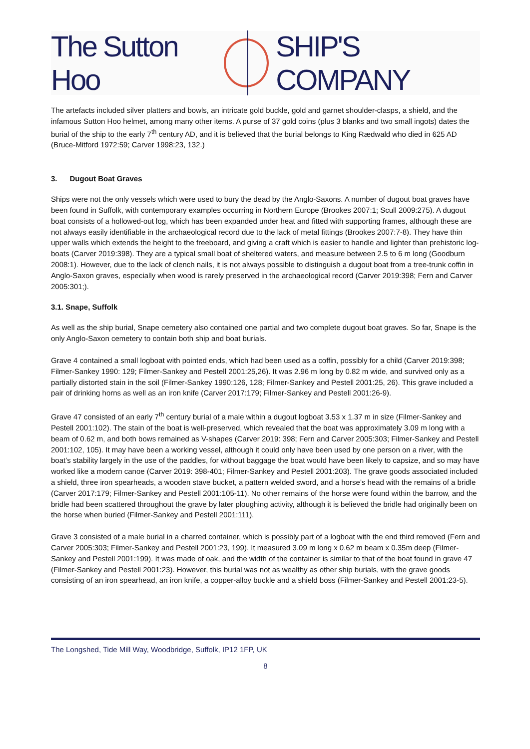The Sutton Hoo SHIP'S COMPANY
The artefacts included silver platters and bowls, an intricate gold buckle, gold and garnet shoulder-clasps, a shield, and the infamous Sutton Hoo helmet, among many other items. A purse of 37 gold coins (plus 3 blanks and two small ingots) dates the burial of the ship to the early 7<sup>th</sup> century AD, and it is believed that the burial belongs to King Rædwald who died in 625 AD (Bruce-Mitford 1972:59; Carver 1998:23, 132.)
3. Dugout Boat Graves
Ships were not the only vessels which were used to bury the dead by the Anglo-Saxons. A number of dugout boat graves have been found in Suffolk, with contemporary examples occurring in Northern Europe (Brookes 2007:1; Scull 2009:275). A dugout boat consists of a hollowed-out log, which has been expanded under heat and fitted with supporting frames, although these are not always easily identifiable in the archaeological record due to the lack of metal fittings (Brookes 2007:7-8). They have thin upper walls which extends the height to the freeboard, and giving a craft which is easier to handle and lighter than prehistoric log-boats (Carver 2019:398). They are a typical small boat of sheltered waters, and measure between 2.5 to 6 m long (Goodburn 2008:1). However, due to the lack of clench nails, it is not always possible to distinguish a dugout boat from a tree-trunk coffin in Anglo-Saxon graves, especially when wood is rarely preserved in the archaeological record (Carver 2019:398; Fern and Carver 2005:301;).
3.1. Snape, Suffolk
As well as the ship burial, Snape cemetery also contained one partial and two complete dugout boat graves. So far, Snape is the only Anglo-Saxon cemetery to contain both ship and boat burials.
Grave 4 contained a small logboat with pointed ends, which had been used as a coffin, possibly for a child (Carver 2019:398; Filmer-Sankey 1990: 129; Filmer-Sankey and Pestell 2001:25,26). It was 2.96 m long by 0.82 m wide, and survived only as a partially distorted stain in the soil (Filmer-Sankey 1990:126, 128; Filmer-Sankey and Pestell 2001:25, 26). This grave included a pair of drinking horns as well as an iron knife (Carver 2017:179; Filmer-Sankey and Pestell 2001:26-9).
Grave 47 consisted of an early 7<sup>th</sup> century burial of a male within a dugout logboat 3.53 x 1.37 m in size (Filmer-Sankey and Pestell 2001:102). The stain of the boat is well-preserved, which revealed that the boat was approximately 3.09 m long with a beam of 0.62 m, and both bows remained as V-shapes (Carver 2019: 398; Fern and Carver 2005:303; Filmer-Sankey and Pestell 2001:102, 105). It may have been a working vessel, although it could only have been used by one person on a river, with the boat’s stability largely in the use of the paddles, for without baggage the boat would have been likely to capsize, and so may have worked like a modern canoe (Carver 2019: 398-401; Filmer-Sankey and Pestell 2001:203). The grave goods associated included a shield, three iron spearheads, a wooden stave bucket, a pattern welded sword, and a horse’s head with the remains of a bridle (Carver 2017:179; Filmer-Sankey and Pestell 2001:105-11). No other remains of the horse were found within the barrow, and the bridle had been scattered throughout the grave by later ploughing activity, although it is believed the bridle had originally been on the horse when buried (Filmer-Sankey and Pestell 2001:111).
Grave 3 consisted of a male burial in a charred container, which is possibly part of a logboat with the end third removed (Fern and Carver 2005:303; Filmer-Sankey and Pestell 2001:23, 199). It measured 3.09 m long x 0.62 m beam x 0.35m deep (Filmer-Sankey and Pestell 2001:199). It was made of oak, and the width of the container is similar to that of the boat found in grave 47 (Filmer-Sankey and Pestell 2001:23). However, this burial was not as wealthy as other ship burials, with the grave goods consisting of an iron spearhead, an iron knife, a copper-alloy buckle and a shield boss (Filmer-Sankey and Pestell 2001:23-5).
The Longshed, Tide Mill Way, Woodbridge, Suffolk, IP12 1FP, UK
8